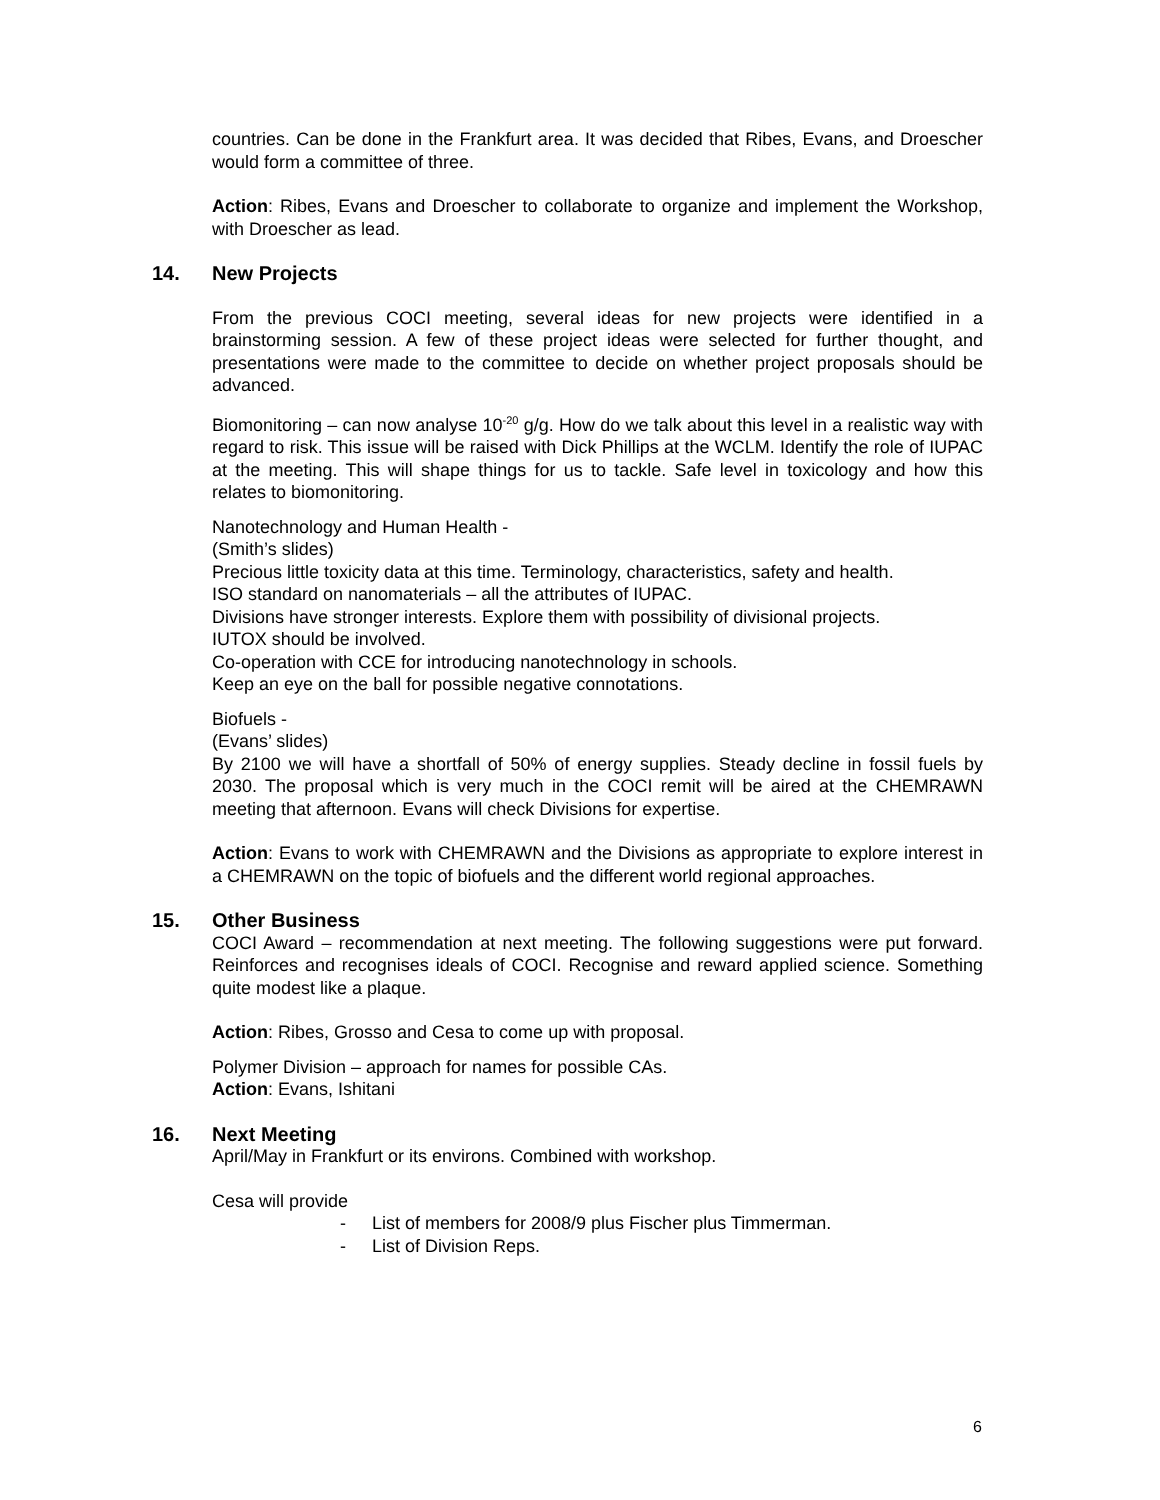countries. Can be done in the Frankfurt area. It was decided that Ribes, Evans, and Droescher would form a committee of three.
Action: Ribes, Evans and Droescher to collaborate to organize and implement the Workshop, with Droescher as lead.
14. New Projects
From the previous COCI meeting, several ideas for new projects were identified in a brainstorming session. A few of these project ideas were selected for further thought, and presentations were made to the committee to decide on whether project proposals should be advanced.
Biomonitoring – can now analyse 10<sup>-20</sup> g/g. How do we talk about this level in a realistic way with regard to risk. This issue will be raised with Dick Phillips at the WCLM. Identify the role of IUPAC at the meeting. This will shape things for us to tackle. Safe level in toxicology and how this relates to biomonitoring.
Nanotechnology and Human Health -
(Smith’s slides)
Precious little toxicity data at this time. Terminology, characteristics, safety and health.
ISO standard on nanomaterials – all the attributes of IUPAC.
Divisions have stronger interests. Explore them with possibility of divisional projects.
IUTOX should be involved.
Co-operation with CCE for introducing nanotechnology in schools.
Keep an eye on the ball for possible negative connotations.
Biofuels -
(Evans’ slides)
By 2100 we will have a shortfall of 50% of energy supplies. Steady decline in fossil fuels by 2030. The proposal which is very much in the COCI remit will be aired at the CHEMRAWN meeting that afternoon. Evans will check Divisions for expertise.
Action: Evans to work with CHEMRAWN and the Divisions as appropriate to explore interest in a CHEMRAWN on the topic of biofuels and the different world regional approaches.
15. Other Business
COCI Award – recommendation at next meeting. The following suggestions were put forward. Reinforces and recognises ideals of COCI. Recognise and reward applied science. Something quite modest like a plaque.
Action: Ribes, Grosso and Cesa to come up with proposal.
Polymer Division – approach for names for possible CAs.
Action: Evans, Ishitani
16. Next Meeting
April/May in Frankfurt or its environs. Combined with workshop.
Cesa will provide
- List of members for 2008/9 plus Fischer plus Timmerman.
- List of Division Reps.
6